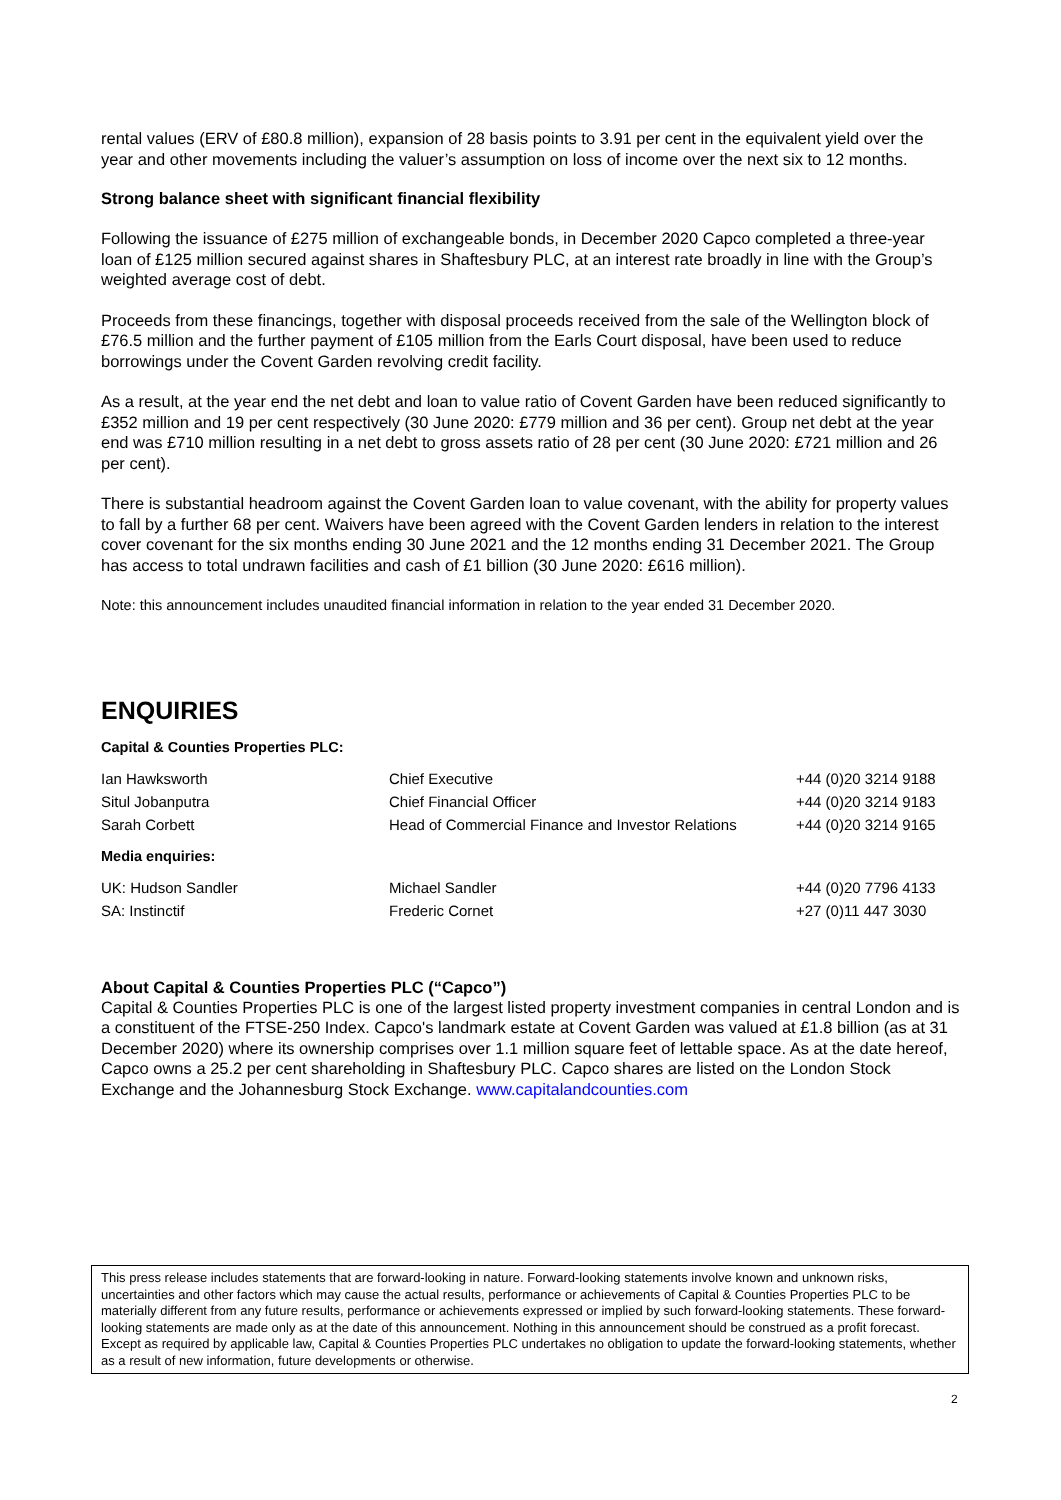rental values (ERV of £80.8 million), expansion of 28 basis points to 3.91 per cent in the equivalent yield over the year and other movements including the valuer’s assumption on loss of income over the next six to 12 months.
Strong balance sheet with significant financial flexibility
Following the issuance of £275 million of exchangeable bonds, in December 2020 Capco completed a three-year loan of £125 million secured against shares in Shaftesbury PLC, at an interest rate broadly in line with the Group’s weighted average cost of debt.
Proceeds from these financings, together with disposal proceeds received from the sale of the Wellington block of £76.5 million and the further payment of £105 million from the Earls Court disposal, have been used to reduce borrowings under the Covent Garden revolving credit facility.
As a result, at the year end the net debt and loan to value ratio of Covent Garden have been reduced significantly to £352 million and 19 per cent respectively (30 June 2020: £779 million and 36 per cent). Group net debt at the year end was £710 million resulting in a net debt to gross assets ratio of 28 per cent (30 June 2020: £721 million and 26 per cent).
There is substantial headroom against the Covent Garden loan to value covenant, with the ability for property values to fall by a further 68 per cent. Waivers have been agreed with the Covent Garden lenders in relation to the interest cover covenant for the six months ending 30 June 2021 and the 12 months ending 31 December 2021. The Group has access to total undrawn facilities and cash of £1 billion (30 June 2020: £616 million).
Note: this announcement includes unaudited financial information in relation to the year ended 31 December 2020.
ENQUIRIES
Capital & Counties Properties PLC:
| Ian Hawksworth | Chief Executive | +44 (0)20 3214 9188 |
| Situl Jobanputra | Chief Financial Officer | +44 (0)20 3214 9183 |
| Sarah Corbett | Head of Commercial Finance and Investor Relations | +44 (0)20 3214 9165 |
Media enquiries:
| UK: Hudson Sandler | Michael Sandler | +44 (0)20 7796 4133 |
| SA: Instinctif | Frederic Cornet | +27 (0)11 447 3030 |
About Capital & Counties Properties PLC (“Capco”)
Capital & Counties Properties PLC is one of the largest listed property investment companies in central London and is a constituent of the FTSE-250 Index. Capco's landmark estate at Covent Garden was valued at £1.8 billion (as at 31 December 2020) where its ownership comprises over 1.1 million square feet of lettable space. As at the date hereof, Capco owns a 25.2 per cent shareholding in Shaftesbury PLC. Capco shares are listed on the London Stock Exchange and the Johannesburg Stock Exchange. www.capitalandcounties.com
This press release includes statements that are forward-looking in nature. Forward-looking statements involve known and unknown risks, uncertainties and other factors which may cause the actual results, performance or achievements of Capital & Counties Properties PLC to be materially different from any future results, performance or achievements expressed or implied by such forward-looking statements. These forward-looking statements are made only as at the date of this announcement. Nothing in this announcement should be construed as a profit forecast. Except as required by applicable law, Capital & Counties Properties PLC undertakes no obligation to update the forward-looking statements, whether as a result of new information, future developments or otherwise.
2